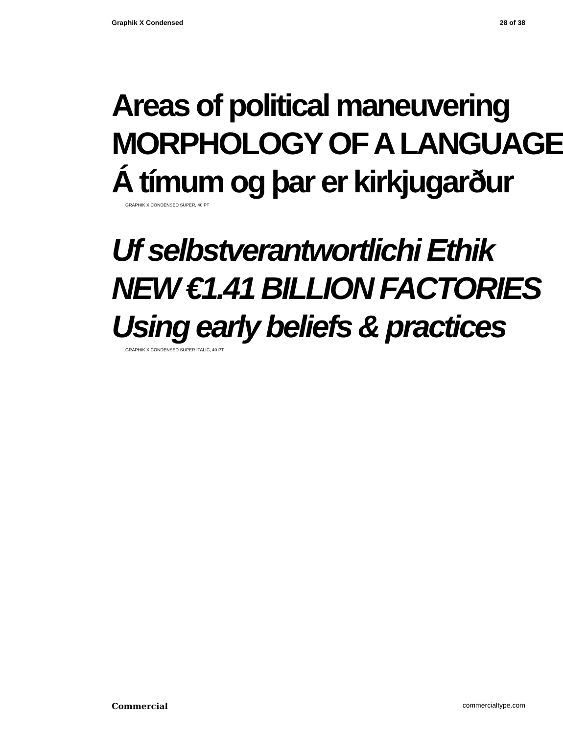Graphik X Condensed 28 of 38
Areas of political maneuvering
MORPHOLOGY OF A LANGUAGE
Á tímum og þar er kirkjugarður
GRAPHIK X CONDENSED SUPER, 40 PT
Uf selbstverantwortlichi Ethik
NEW €1.41 BILLION FACTORIES
Using early beliefs & practices
GRAPHIK X CONDENSED SUPER ITALIC, 40 PT
Commercial commercialtype.com